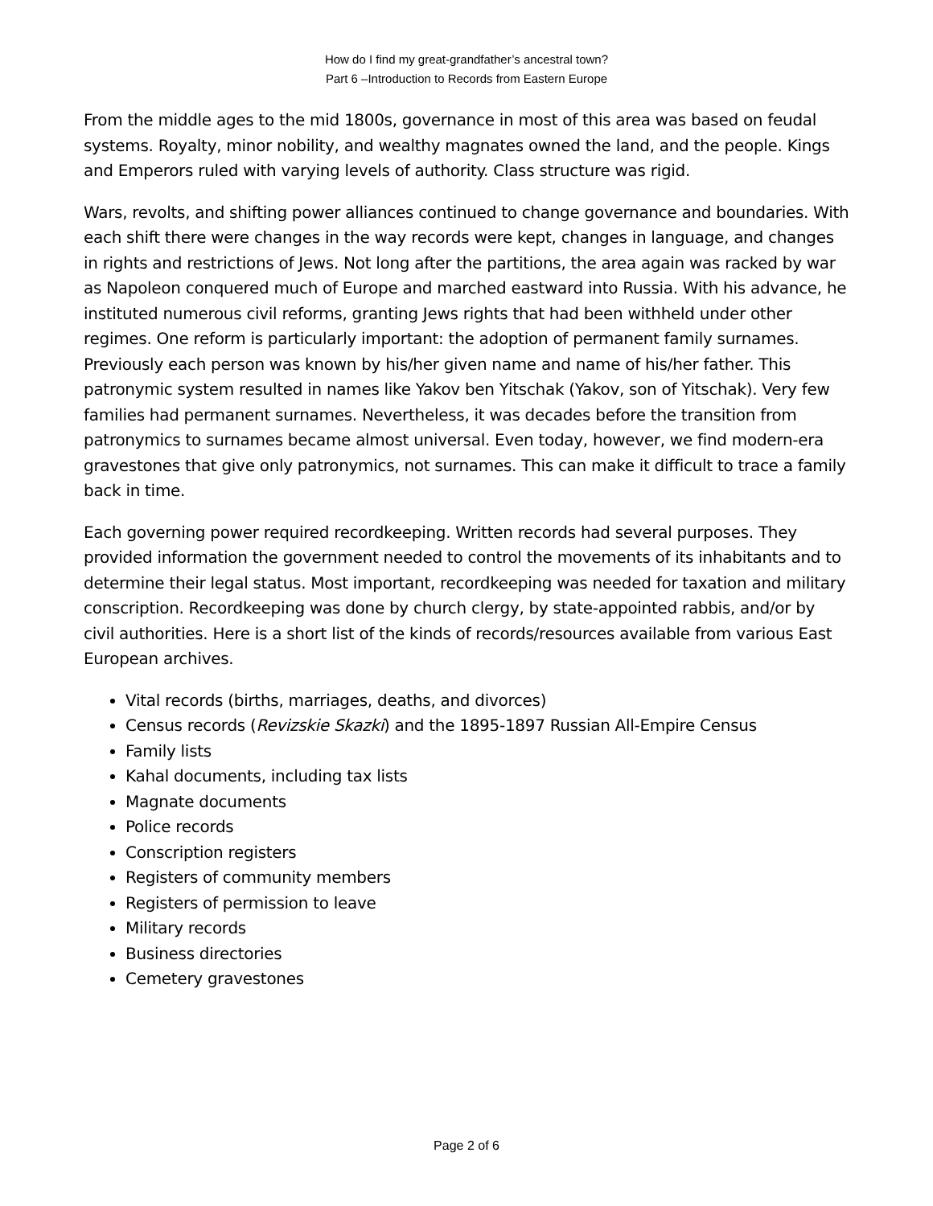How do I find my great-grandfather’s ancestral town?
Part 6 –Introduction to Records from Eastern Europe
From the middle ages to the mid 1800s, governance in most of this area was based on feudal systems. Royalty, minor nobility, and wealthy magnates owned the land, and the people. Kings and Emperors ruled with varying levels of authority. Class structure was rigid.
Wars, revolts, and shifting power alliances continued to change governance and boundaries. With each shift there were changes in the way records were kept, changes in language, and changes in rights and restrictions of Jews. Not long after the partitions, the area again was racked by war as Napoleon conquered much of Europe and marched eastward into Russia. With his advance, he instituted numerous civil reforms, granting Jews rights that had been withheld under other regimes. One reform is particularly important: the adoption of permanent family surnames. Previously each person was known by his/her given name and name of his/her father. This patronymic system resulted in names like Yakov ben Yitschak (Yakov, son of Yitschak). Very few families had permanent surnames. Nevertheless, it was decades before the transition from patronymics to surnames became almost universal. Even today, however, we find modern-era gravestones that give only patronymics, not surnames. This can make it difficult to trace a family back in time.
Each governing power required recordkeeping. Written records had several purposes. They provided information the government needed to control the movements of its inhabitants and to determine their legal status. Most important, recordkeeping was needed for taxation and military conscription. Recordkeeping was done by church clergy, by state-appointed rabbis, and/or by civil authorities. Here is a short list of the kinds of records/resources available from various East European archives.
Vital records (births, marriages, deaths, and divorces)
Census records (Revizskie Skazki) and the 1895-1897 Russian All-Empire Census
Family lists
Kahal documents, including tax lists
Magnate documents
Police records
Conscription registers
Registers of community members
Registers of permission to leave
Military records
Business directories
Cemetery gravestones
Page 2 of 6